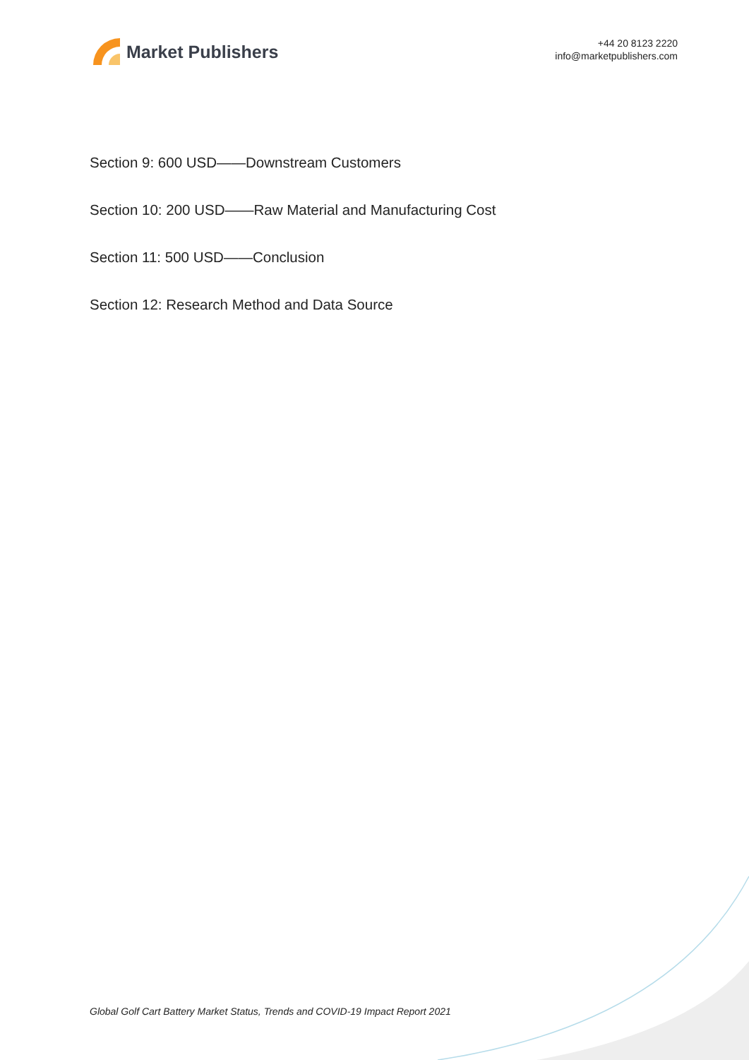Market Publishers
+44 20 8123 2220
info@marketpublishers.com
Section 9: 600 USD——Downstream Customers
Section 10: 200 USD——Raw Material and Manufacturing Cost
Section 11: 500 USD——Conclusion
Section 12: Research Method and Data Source
Global Golf Cart Battery Market Status, Trends and COVID-19 Impact Report 2021